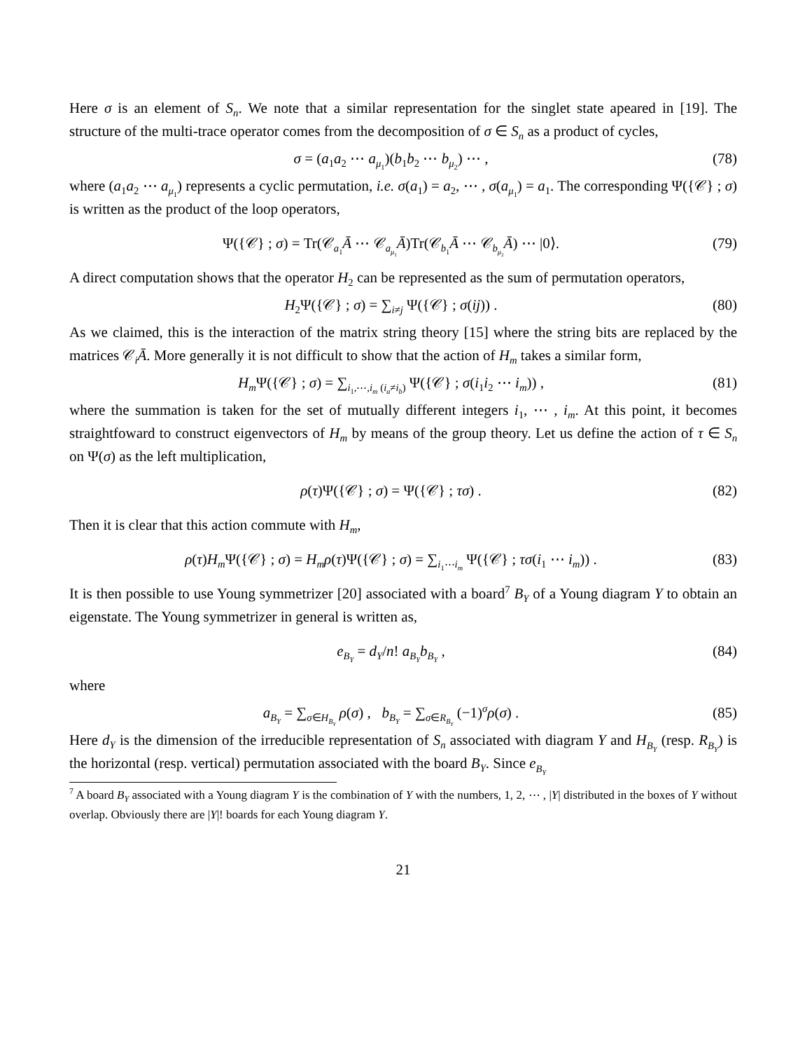Here σ is an element of S<sub>n</sub>. We note that a similar representation for the singlet state apeared in [19]. The structure of the multi-trace operator comes from the decomposition of σ ∈ S<sub>n</sub> as a product of cycles,
σ = (a<sub>1</sub>a<sub>2</sub> ⋯ a<sub>μ<sub>1</sub></sub>)(b<sub>1</sub>b<sub>2</sub> ⋯ b<sub>μ<sub>2</sub></sub>) ⋯ , (78)
where (a<sub>1</sub>a<sub>2</sub> ⋯ a<sub>μ<sub>1</sub></sub>) represents a cyclic permutation, i.e. σ(a<sub>1</sub>) = a<sub>2</sub>, ⋯ , σ(a<sub>μ<sub>1</sub></sub>) = a<sub>1</sub>. The corresponding Ψ({𝒞} ; σ) is written as the product of the loop operators,
Ψ({𝒞} ; σ) = Tr(𝒞<sub>a<sub>1</sub></sub>Ā ⋯ 𝒞<sub>a<sub>μ<sub>1</sub></sub></sub>Ā)Tr(𝒞<sub>b<sub>1</sub></sub>Ā ⋯ 𝒞<sub>b<sub>μ<sub>2</sub></sub></sub>Ā) ⋯ |0⟩. (79)
A direct computation shows that the operator H<sub>2</sub> can be represented as the sum of permutation operators,
H<sub>2</sub>Ψ({𝒞} ; σ) = ∑<sub>i≠j</sub> Ψ({𝒞} ; σ(ij)) . (80)
As we claimed, this is the interaction of the matrix string theory [15] where the string bits are replaced by the matrices 𝒞<sub>i</sub>Ā. More generally it is not difficult to show that the action of H<sub>m</sub> takes a similar form,
H<sub>m</sub> Ψ({𝒞} ; σ) = ∑<sub>i<sub>1</sub>,⋯,i<sub>m</sub> (i<sub>a</sub>≠i<sub>b</sub>)</sub> Ψ({𝒞} ; σ(i<sub>1</sub>i<sub>2</sub> ⋯ i<sub>m</sub>)) , (81)
where the summation is taken for the set of mutually different integers i<sub>1</sub>, ⋯ , i<sub>m</sub>. At this point, it becomes straightfoward to construct eigenvectors of H<sub>m</sub> by means of the group theory. Let us define the action of τ ∈ S<sub>n</sub> on Ψ(σ) as the left multiplication,
ρ(τ)Ψ({𝒞} ; σ) = Ψ({𝒞} ; τσ) . (82)
Then it is clear that this action commute with H<sub>m</sub>,
ρ(τ)H<sub>m</sub> Ψ({𝒞} ; σ) = H<sub>m</sub>ρ(τ)Ψ({𝒞} ; σ) = ∑<sub>i<sub>1</sub>⋯i<sub>m</sub></sub> Ψ({𝒞} ; τσ(i<sub>1</sub> ⋯ i<sub>m</sub>)) . (83)
It is then possible to use Young symmetrizer [20] associated with a board<sup>7</sup> B<sub>Y</sub> of a Young diagram Y to obtain an eigenstate. The Young symmetrizer in general is written as,
e<sub>B<sub>Y</sub></sub> = d<sub>Y</sub>/n! a<sub>B<sub>Y</sub></sub>b<sub>B<sub>Y</sub></sub> , (84)
where
a<sub>B<sub>Y</sub></sub> = ∑<sub>σ∈H<sub>B<sub>Y</sub></sub></sub> ρ(σ) , b<sub>B<sub>Y</sub></sub> = ∑<sub>σ∈R<sub>B<sub>Y</sub></sub></sub> (−1)<sup>σ</sup>ρ(σ) . (85)
Here d<sub>Y</sub> is the dimension of the irreducible representation of S<sub>n</sub> associated with diagram Y and H<sub>B<sub>Y</sub></sub> (resp. R<sub>B<sub>Y</sub></sub>) is the horizontal (resp. vertical) permutation associated with the board B<sub>Y</sub>. Since e<sub>B<sub>Y</sub></sub>
<sup>7</sup> A board B<sub>Y</sub> associated with a Young diagram Y is the combination of Y with the numbers, 1, 2, ⋯ , |Y| distributed in the boxes of Y without overlap. Obviously there are |Y|! boards for each Young diagram Y.
21